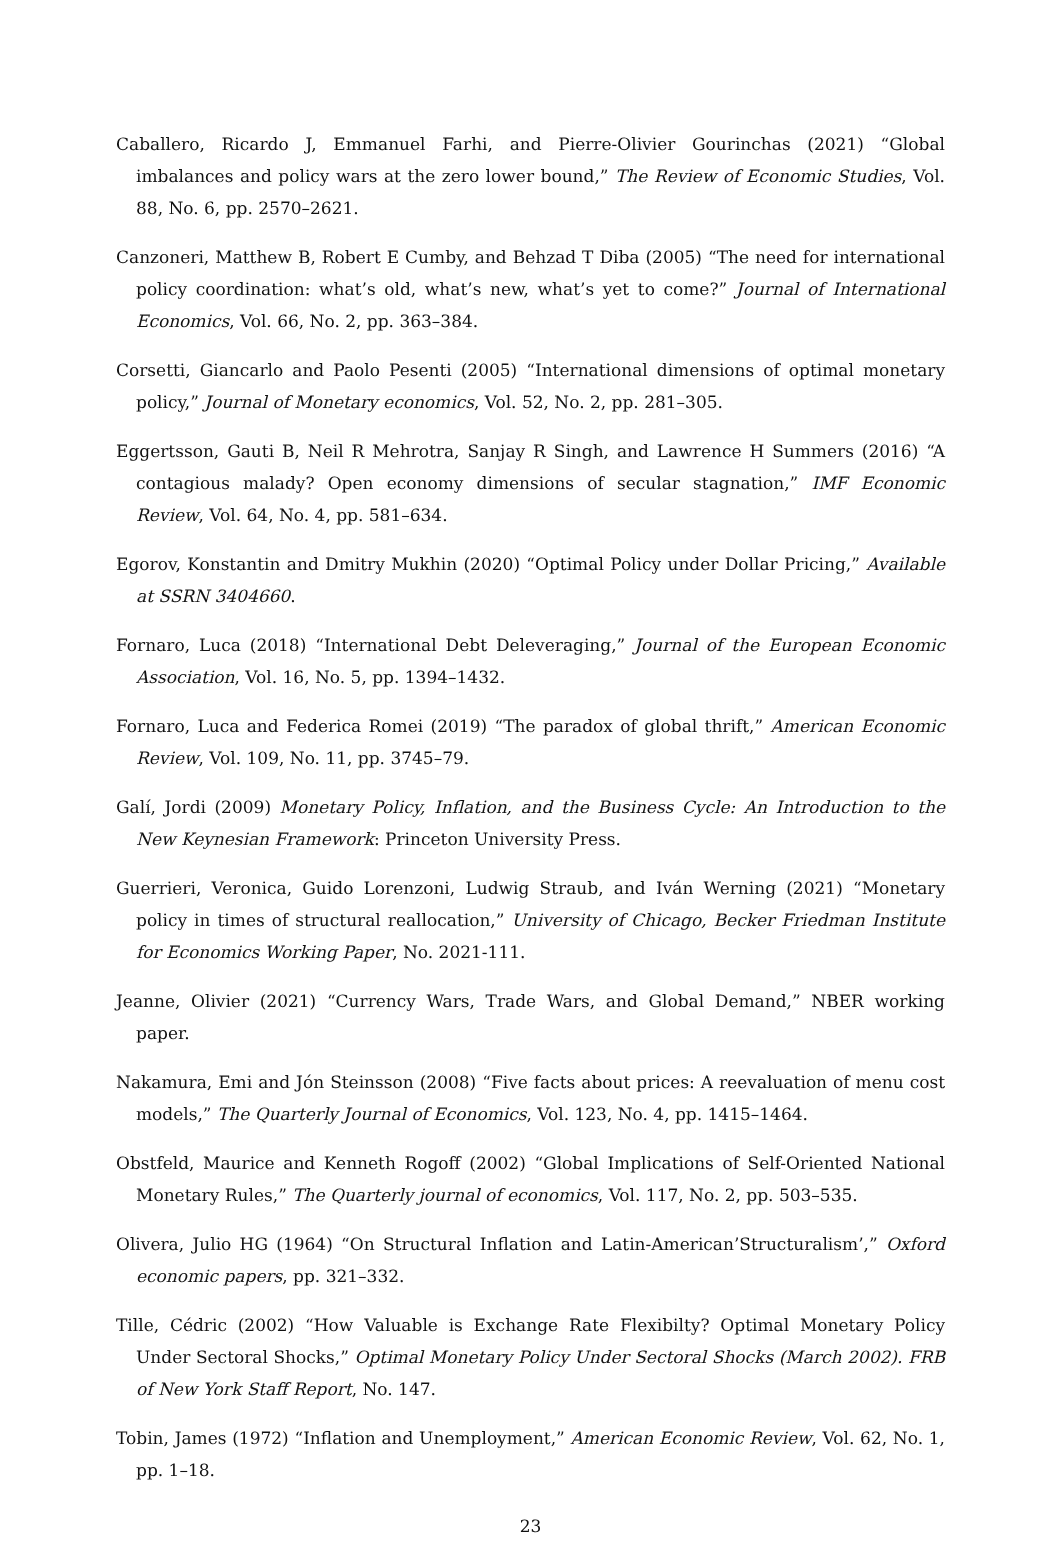Caballero, Ricardo J, Emmanuel Farhi, and Pierre-Olivier Gourinchas (2021) “Global imbalances and policy wars at the zero lower bound,” The Review of Economic Studies, Vol. 88, No. 6, pp. 2570–2621.
Canzoneri, Matthew B, Robert E Cumby, and Behzad T Diba (2005) “The need for international policy coordination: what’s old, what’s new, what’s yet to come?” Journal of International Economics, Vol. 66, No. 2, pp. 363–384.
Corsetti, Giancarlo and Paolo Pesenti (2005) “International dimensions of optimal monetary policy,” Journal of Monetary economics, Vol. 52, No. 2, pp. 281–305.
Eggertsson, Gauti B, Neil R Mehrotra, Sanjay R Singh, and Lawrence H Summers (2016) “A contagious malady? Open economy dimensions of secular stagnation,” IMF Economic Review, Vol. 64, No. 4, pp. 581–634.
Egorov, Konstantin and Dmitry Mukhin (2020) “Optimal Policy under Dollar Pricing,” Available at SSRN 3404660.
Fornaro, Luca (2018) “International Debt Deleveraging,” Journal of the European Economic Association, Vol. 16, No. 5, pp. 1394–1432.
Fornaro, Luca and Federica Romei (2019) “The paradox of global thrift,” American Economic Review, Vol. 109, No. 11, pp. 3745–79.
Galí, Jordi (2009) Monetary Policy, Inflation, and the Business Cycle: An Introduction to the New Keynesian Framework: Princeton University Press.
Guerrieri, Veronica, Guido Lorenzoni, Ludwig Straub, and Iván Werning (2021) “Monetary policy in times of structural reallocation,” University of Chicago, Becker Friedman Institute for Economics Working Paper, No. 2021-111.
Jeanne, Olivier (2021) “Currency Wars, Trade Wars, and Global Demand,” NBER working paper.
Nakamura, Emi and Jón Steinsson (2008) “Five facts about prices: A reevaluation of menu cost models,” The Quarterly Journal of Economics, Vol. 123, No. 4, pp. 1415–1464.
Obstfeld, Maurice and Kenneth Rogoff (2002) “Global Implications of Self-Oriented National Monetary Rules,” The Quarterly journal of economics, Vol. 117, No. 2, pp. 503–535.
Olivera, Julio HG (1964) “On Structural Inflation and Latin-American’Structuralism’,” Oxford economic papers, pp. 321–332.
Tille, Cédric (2002) “How Valuable is Exchange Rate Flexibilty? Optimal Monetary Policy Under Sectoral Shocks,” Optimal Monetary Policy Under Sectoral Shocks (March 2002). FRB of New York Staff Report, No. 147.
Tobin, James (1972) “Inflation and Unemployment,” American Economic Review, Vol. 62, No. 1, pp. 1–18.
23